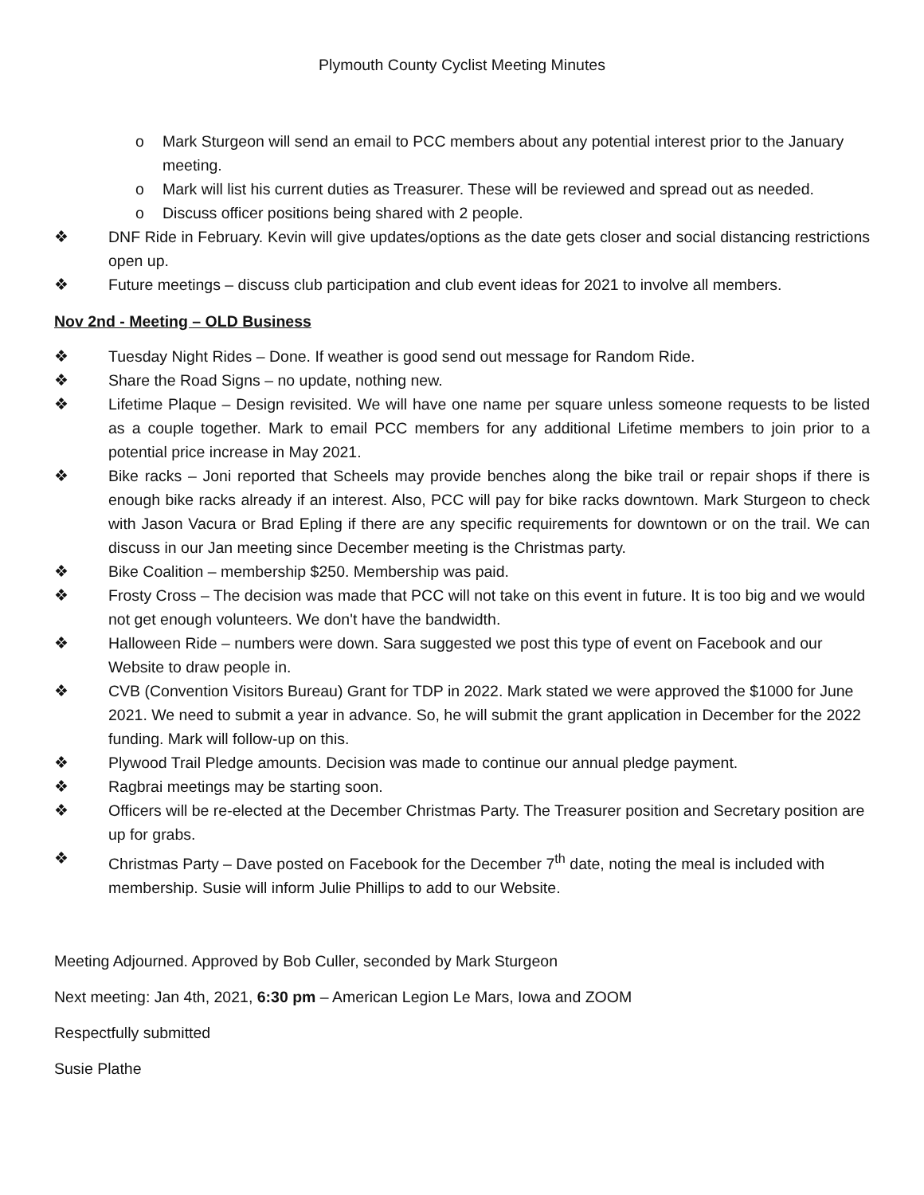Plymouth County Cyclist Meeting Minutes
o Mark Sturgeon will send an email to PCC members about any potential interest prior to the January meeting.
o Mark will list his current duties as Treasurer. These will be reviewed and spread out as needed.
o Discuss officer positions being shared with 2 people.
❖ DNF Ride in February. Kevin will give updates/options as the date gets closer and social distancing restrictions open up.
❖ Future meetings – discuss club participation and club event ideas for 2021 to involve all members.
Nov 2nd - Meeting – OLD Business
❖ Tuesday Night Rides – Done. If weather is good send out message for Random Ride.
❖ Share the Road Signs – no update, nothing new.
❖ Lifetime Plaque – Design revisited. We will have one name per square unless someone requests to be listed as a couple together. Mark to email PCC members for any additional Lifetime members to join prior to a potential price increase in May 2021.
❖ Bike racks – Joni reported that Scheels may provide benches along the bike trail or repair shops if there is enough bike racks already if an interest. Also, PCC will pay for bike racks downtown. Mark Sturgeon to check with Jason Vacura or Brad Epling if there are any specific requirements for downtown or on the trail. We can discuss in our Jan meeting since December meeting is the Christmas party.
❖ Bike Coalition – membership $250. Membership was paid.
❖ Frosty Cross – The decision was made that PCC will not take on this event in future. It is too big and we would not get enough volunteers. We don't have the bandwidth.
❖ Halloween Ride – numbers were down. Sara suggested we post this type of event on Facebook and our Website to draw people in.
❖ CVB (Convention Visitors Bureau) Grant for TDP in 2022. Mark stated we were approved the $1000 for June 2021. We need to submit a year in advance. So, he will submit the grant application in December for the 2022 funding. Mark will follow-up on this.
❖ Plywood Trail Pledge amounts. Decision was made to continue our annual pledge payment.
❖ Ragbrai meetings may be starting soon.
❖ Officers will be re-elected at the December Christmas Party. The Treasurer position and Secretary position are up for grabs.
❖ Christmas Party – Dave posted on Facebook for the December 7<sup>th</sup> date, noting the meal is included with membership. Susie will inform Julie Phillips to add to our Website.
Meeting Adjourned. Approved by Bob Culler, seconded by Mark Sturgeon
Next meeting: Jan 4th, 2021, 6:30 pm – American Legion Le Mars, Iowa and ZOOM
Respectfully submitted
Susie Plathe